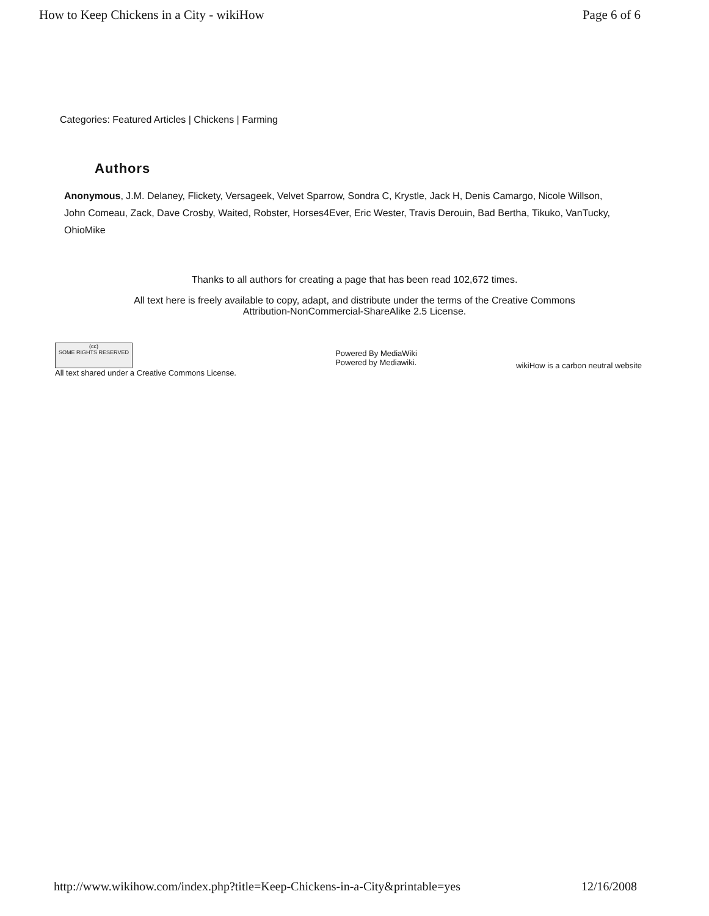How to Keep Chickens in a City - wikiHow Page 6 of 6
Categories: Featured Articles | Chickens | Farming
Authors
Anonymous, J.M. Delaney, Flickety, Versageek, Velvet Sparrow, Sondra C, Krystle, Jack H, Denis Camargo, Nicole Willson, John Comeau, Zack, Dave Crosby, Waited, Robster, Horses4Ever, Eric Wester, Travis Derouin, Bad Bertha, Tikuko, VanTucky, OhioMike
Thanks to all authors for creating a page that has been read 102,672 times.
All text here is freely available to copy, adapt, and distribute under the terms of the Creative Commons
Attribution-NonCommercial-ShareAlike 2.5 License.
(cc)
SOME RIGHTS RESERVED
All text shared under a Creative Commons License.
Powered By MediaWiki
Powered by Mediawiki.
wikiHow is a carbon neutral website
http://www.wikihow.com/index.php?title=Keep-Chickens-in-a-City&printable=yes 12/16/2008